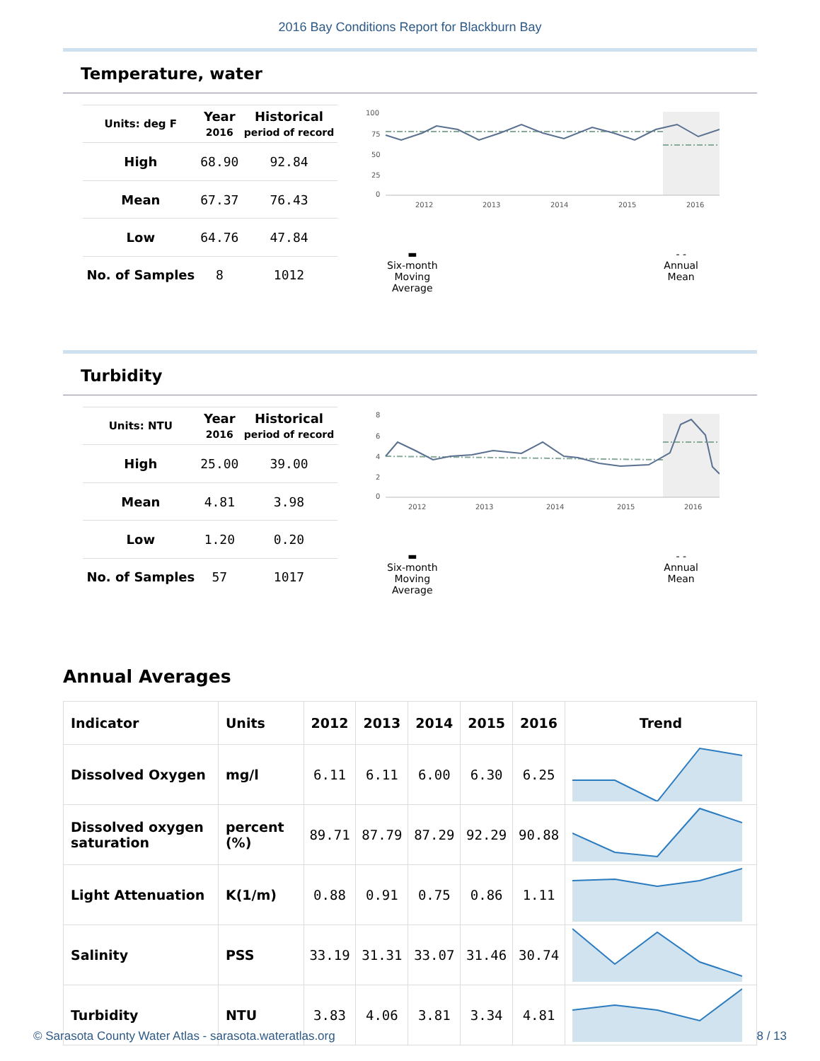2016 Bay Conditions Report for Blackburn Bay
Temperature, water
| Units: deg F | Year 2016 | Historical period of record |
| --- | --- | --- |
| High | 68.90 | 92.84 |
| Mean | 67.37 | 76.43 |
| Low | 64.76 | 47.84 |
| No. of Samples | 8 | 1012 |
100
75
50
25
0
2012
2013
2014
2015
2016
▬
Six-month
Moving
Average
- -
Annual
Mean
Turbidity
| Units: NTU | Year 2016 | Historical period of record |
| --- | --- | --- |
| High | 25.00 | 39.00 |
| Mean | 4.81 | 3.98 |
| Low | 1.20 | 0.20 |
| No. of Samples | 57 | 1017 |
8
6
4
2
0
2012
2013
2014
2015
2016
▬
Six-month
Moving
Average
- -
Annual
Mean
Annual Averages
| Indicator | Units | 2012 | 2013 | 2014 | 2015 | 2016 | Trend |
| --- | --- | --- | --- | --- | --- | --- | --- |
| Dissolved Oxygen | mg/l | 6.11 | 6.11 | 6.00 | 6.30 | 6.25 | |
| Dissolved oxygen saturation | percent (%) | 89.71 | 87.79 | 87.29 | 92.29 | 90.88 | |
| Light Attenuation | K(1/m) | 0.88 | 0.91 | 0.75 | 0.86 | 1.11 | |
| Salinity | PSS | 33.19 | 31.31 | 33.07 | 31.46 | 30.74 | |
| Turbidity | NTU | 3.83 | 4.06 | 3.81 | 3.34 | 4.81 | |
© Sarasota County Water Atlas - sarasota.wateratlas.org 8 / 13